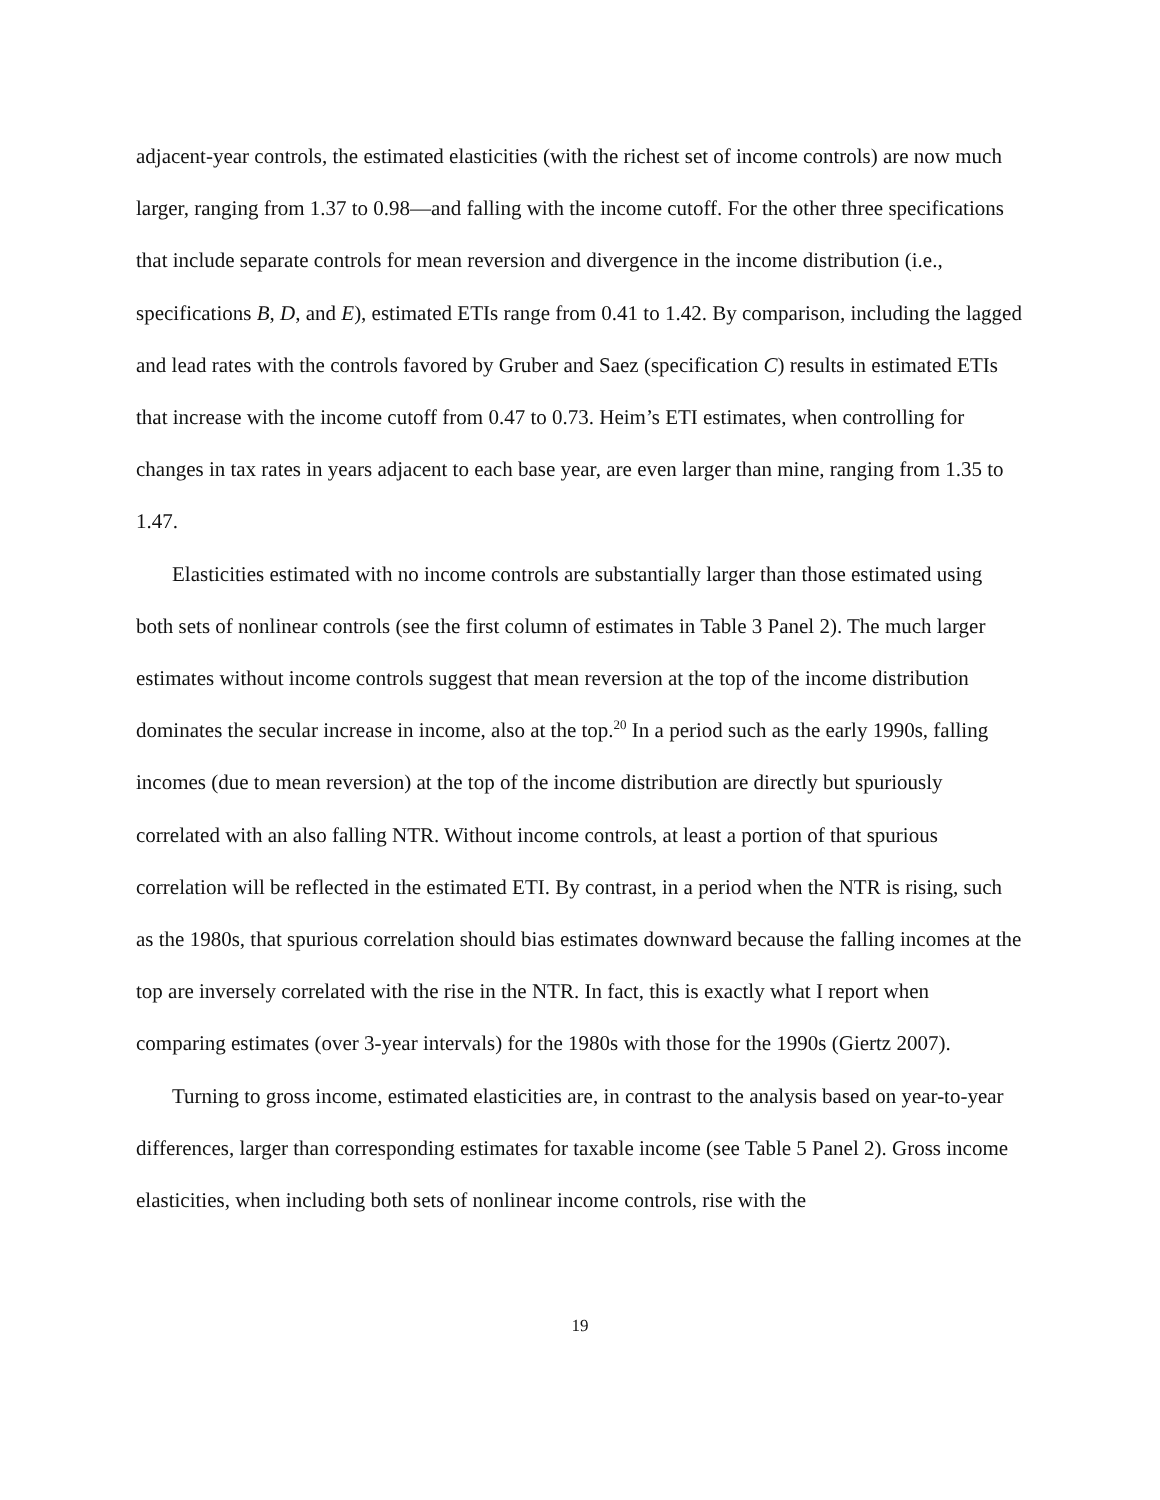adjacent-year controls, the estimated elasticities (with the richest set of income controls) are now much larger, ranging from 1.37 to 0.98—and falling with the income cutoff. For the other three specifications that include separate controls for mean reversion and divergence in the income distribution (i.e., specifications B, D, and E), estimated ETIs range from 0.41 to 1.42. By comparison, including the lagged and lead rates with the controls favored by Gruber and Saez (specification C) results in estimated ETIs that increase with the income cutoff from 0.47 to 0.73. Heim’s ETI estimates, when controlling for changes in tax rates in years adjacent to each base year, are even larger than mine, ranging from 1.35 to 1.47.
Elasticities estimated with no income controls are substantially larger than those estimated using both sets of nonlinear controls (see the first column of estimates in Table 3 Panel 2). The much larger estimates without income controls suggest that mean reversion at the top of the income distribution dominates the secular increase in income, also at the top.<sup>20</sup> In a period such as the early 1990s, falling incomes (due to mean reversion) at the top of the income distribution are directly but spuriously correlated with an also falling NTR. Without income controls, at least a portion of that spurious correlation will be reflected in the estimated ETI. By contrast, in a period when the NTR is rising, such as the 1980s, that spurious correlation should bias estimates downward because the falling incomes at the top are inversely correlated with the rise in the NTR. In fact, this is exactly what I report when comparing estimates (over 3-year intervals) for the 1980s with those for the 1990s (Giertz 2007).
Turning to gross income, estimated elasticities are, in contrast to the analysis based on year-to-year differences, larger than corresponding estimates for taxable income (see Table 5 Panel 2). Gross income elasticities, when including both sets of nonlinear income controls, rise with the
19